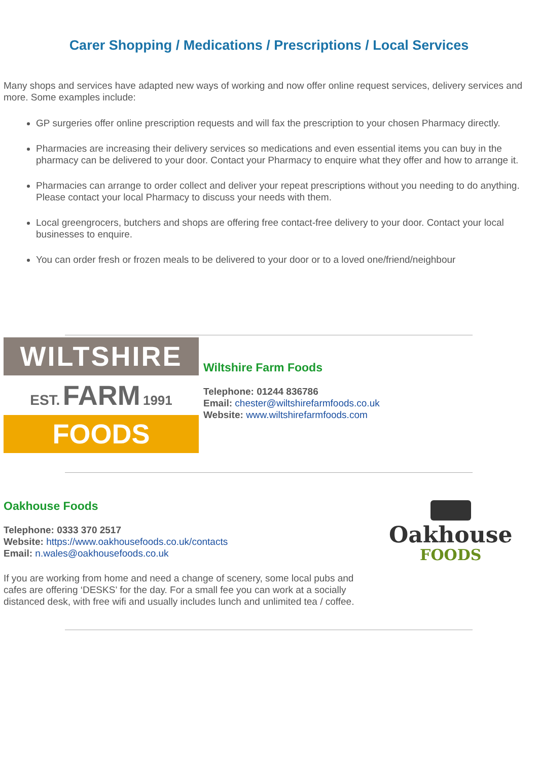Carer Shopping / Medications / Prescriptions / Local Services
Many shops and services have adapted new ways of working and now offer online request services, delivery services and more. Some examples include:
GP surgeries offer online prescription requests and will fax the prescription to your chosen Pharmacy directly.
Pharmacies are increasing their delivery services so medications and even essential items you can buy in the pharmacy can be delivered to your door. Contact your Pharmacy to enquire what they offer and how to arrange it.
Pharmacies can arrange to order collect and deliver your repeat prescriptions without you needing to do anything. Please contact your local Pharmacy to discuss your needs with them.
Local greengrocers, butchers and shops are offering free contact-free delivery to your door. Contact your local businesses to enquire.
You can order fresh or frozen meals to be delivered to your door or to a loved one/friend/neighbour
WILTSHIRE
EST. FARM 1991
FOODS
Wiltshire Farm Foods
Telephone: 01244 836786
Email: chester@wiltshirefarmfoods.co.uk
Website: www.wiltshirefarmfoods.com
Oakhouse Foods
Telephone: 0333 370 2517
Website: https://www.oakhousefoods.co.uk/contacts
Email: n.wales@oakhousefoods.co.uk
If you are working from home and need a change of scenery, some local pubs and cafes are offering ‘DESKS’ for the day. For a small fee you can work at a socially distanced desk, with free wifi and usually includes lunch and unlimited tea / coffee.
Oakhouse
FOODS